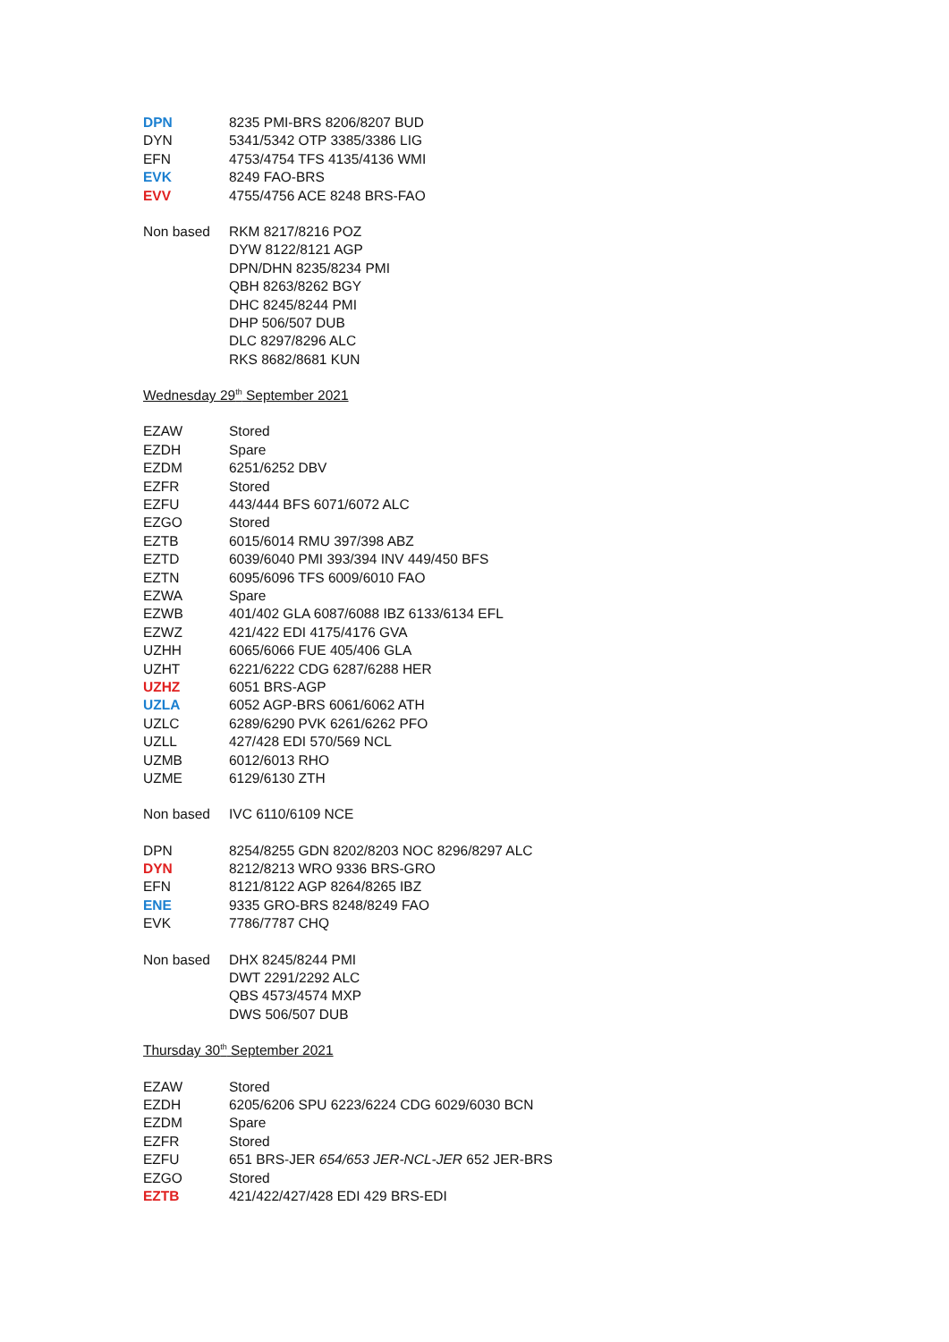| DPN | 8235 PMI-BRS 8206/8207 BUD |
| DYN | 5341/5342 OTP 3385/3386 LIG |
| EFN | 4753/4754 TFS 4135/4136 WMI |
| EVK | 8249 FAO-BRS |
| EVV | 4755/4756 ACE 8248 BRS-FAO |
| Non based | RKM 8217/8216 POZ |
| | DYW 8122/8121 AGP |
| | DPN/DHN 8235/8234 PMI |
| | QBH 8263/8262 BGY |
| | DHC 8245/8244 PMI |
| | DHP 506/507 DUB |
| | DLC 8297/8296 ALC |
| | RKS 8682/8681 KUN |
| Wednesday 29<sup>th</sup> September 2021 | |
| EZAW | Stored |
| EZDH | Spare |
| EZDM | 6251/6252 DBV |
| EZFR | Stored |
| EZFU | 443/444 BFS 6071/6072 ALC |
| EZGO | Stored |
| EZTB | 6015/6014 RMU 397/398 ABZ |
| EZTD | 6039/6040 PMI 393/394 INV 449/450 BFS |
| EZTN | 6095/6096 TFS 6009/6010 FAO |
| EZWA | Spare |
| EZWB | 401/402 GLA 6087/6088 IBZ 6133/6134 EFL |
| EZWZ | 421/422 EDI 4175/4176 GVA |
| UZHH | 6065/6066 FUE 405/406 GLA |
| UZHT | 6221/6222 CDG 6287/6288 HER |
| UZHZ | 6051 BRS-AGP |
| UZLA | 6052 AGP-BRS 6061/6062 ATH |
| UZLC | 6289/6290 PVK 6261/6262 PFO |
| UZLL | 427/428 EDI 570/569 NCL |
| UZMB | 6012/6013 RHO |
| UZME | 6129/6130 ZTH |
| Non based | IVC 6110/6109 NCE |
| DPN | 8254/8255 GDN 8202/8203 NOC 8296/8297 ALC |
| DYN | 8212/8213 WRO 9336 BRS-GRO |
| EFN | 8121/8122 AGP 8264/8265 IBZ |
| ENE | 9335 GRO-BRS 8248/8249 FAO |
| EVK | 7786/7787 CHQ |
| Non based | DHX 8245/8244 PMI |
| | DWT 2291/2292 ALC |
| | QBS 4573/4574 MXP |
| | DWS 506/507 DUB |
| Thursday 30<sup>th</sup> September 2021 | |
| EZAW | Stored |
| EZDH | 6205/6206 SPU 6223/6224 CDG 6029/6030 BCN |
| EZDM | Spare |
| EZFR | Stored |
| EZFU | 651 BRS-JER 654/653 JER-NCL-JER 652 JER-BRS |
| EZGO | Stored |
| EZTB | 421/422/427/428 EDI 429 BRS-EDI |